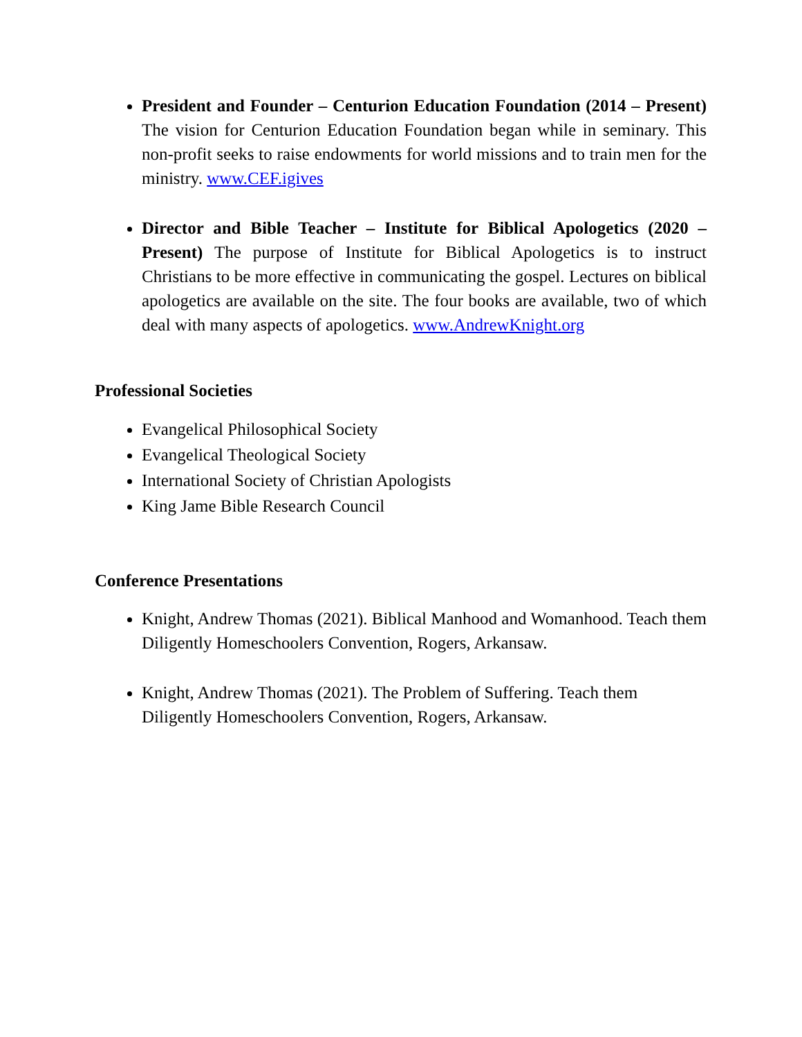President and Founder – Centurion Education Foundation (2014 – Present) The vision for Centurion Education Foundation began while in seminary. This non-profit seeks to raise endowments for world missions and to train men for the ministry. www.CEF.igives
Director and Bible Teacher – Institute for Biblical Apologetics (2020 – Present) The purpose of Institute for Biblical Apologetics is to instruct Christians to be more effective in communicating the gospel. Lectures on biblical apologetics are available on the site. The four books are available, two of which deal with many aspects of apologetics. www.AndrewKnight.org
Professional Societies
Evangelical Philosophical Society
Evangelical Theological Society
International Society of Christian Apologists
King Jame Bible Research Council
Conference Presentations
Knight, Andrew Thomas (2021). Biblical Manhood and Womanhood. Teach them Diligently Homeschoolers Convention, Rogers, Arkansaw.
Knight, Andrew Thomas (2021). The Problem of Suffering. Teach them Diligently Homeschoolers Convention, Rogers, Arkansaw.